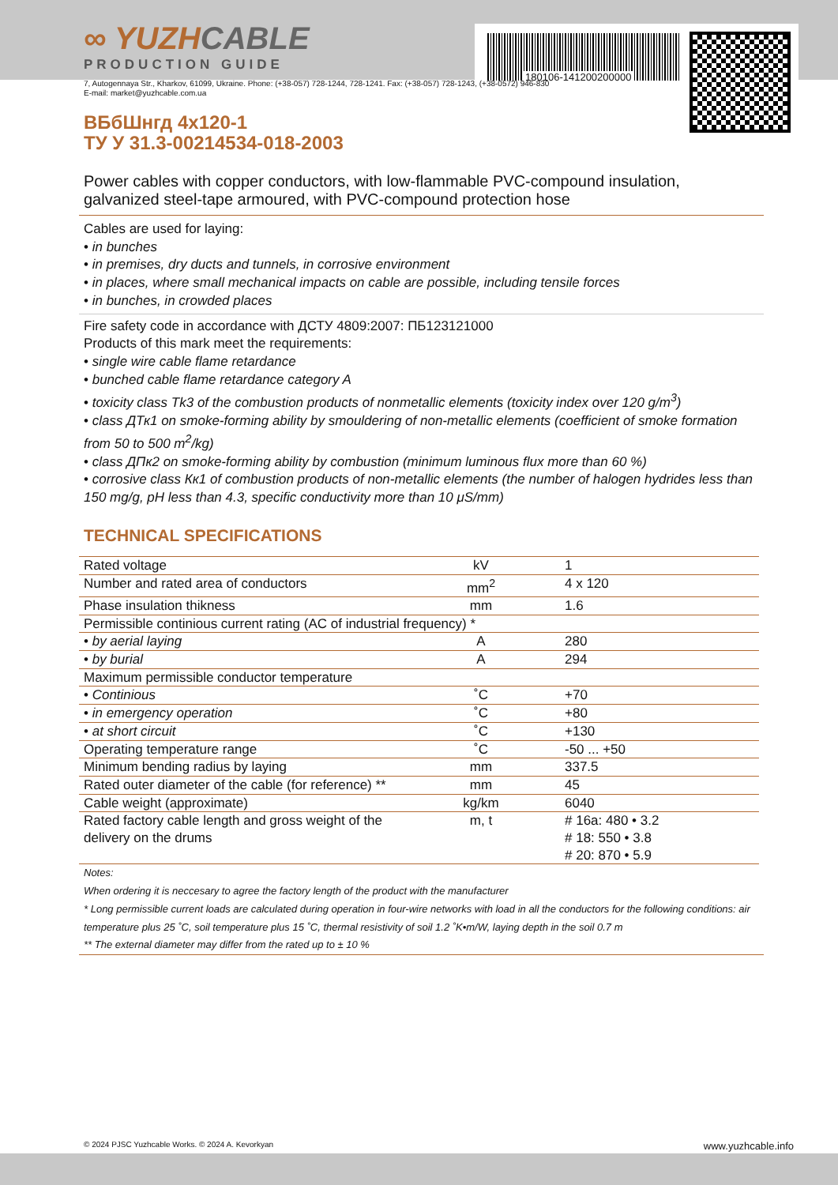180106-141200200000
∞ YUZHCABLE
PRODUCTION GUIDE
7, Autogennaya Str., Kharkov, 61099, Ukraine. Phone: (+38-057) 728-1244, 728-1241. Fax: (+38-057) 728-1243, (+38-0572) 946-830
E-mail: market@yuzhcable.com.ua
ВБбШнгд 4x120-1
ТУ У 31.3-00214534-018-2003
Power cables with copper conductors, with low-flammable PVC-compound insulation, galvanized steel-tape armoured, with PVC-compound protection hose
Cables are used for laying:
• in bunches
• in premises, dry ducts and tunnels, in corrosive environment
• in places, where small mechanical impacts on cable are possible, including tensile forces
• in bunches, in crowded places
Fire safety code in accordance with ДСТУ 4809:2007: ПБ123121000
Products of this mark meet the requirements:
• single wire cable flame retardance
• bunched cable flame retardance category A
• toxicity class Tk3 of the combustion products of nonmetallic elements (toxicity index over 120 g/m<sup>3</sup>)
• class ДТк1 on smoke-forming ability by smouldering of non-metallic elements (coefficient of smoke formation from 50 to 500 m<sup>2</sup>/kg)
• class ДПк2 on smoke-forming ability by combustion (minimum luminous flux more than 60 %)
• corrosive class Кк1 of combustion products of non-metallic elements (the number of halogen hydrides less than 150 mg/g, pH less than 4.3, specific conductivity more than 10 μS/mm)
TECHNICAL SPECIFICATIONS
| Rated voltage | kV | 1 |
| Number and rated area of conductors | mm<sup>2</sup> | 4 x 120 |
| Phase insulation thikness | mm | 1.6 |
| Permissible continious current rating (AC of industrial frequency) * | | |
| • by aerial laying | A | 280 |
| • by burial | A | 294 |
| Maximum permissible conductor temperature | | |
| • Continious | ˚C | +70 |
| • in emergency operation | ˚C | +80 |
| • at short circuit | ˚C | +130 |
| Operating temperature range | ˚C | -50 ... +50 |
| Minimum bending radius by laying | mm | 337.5 |
| Rated outer diameter of the cable (for reference) ** | mm | 45 |
| Cable weight (approximate) | kg/km | 6040 |
| Rated factory cable length and gross weight of the delivery on the drums | m, t | # 16a: 480 • 3.2 # 18: 550 • 3.8 # 20: 870 • 5.9 |
Notes:
When ordering it is neccesary to agree the factory length of the product with the manufacturer
* Long permissible current loads are calculated during operation in four-wire networks with load in all the conductors for the following conditions: air temperature plus 25 ˚C, soil temperature plus 15 ˚C, thermal resistivity of soil 1.2 ˚K•m/W, laying depth in the soil 0.7 m
** The external diameter may differ from the rated up to ± 10 %
© 2024 PJSC Yuzhcable Works. © 2024 A. Kevorkyan www.yuzhcable.info